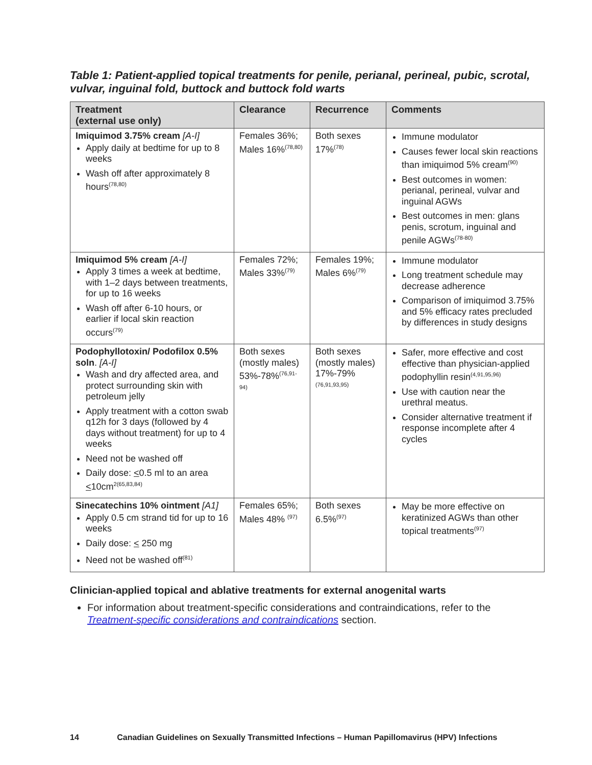Table 1: Patient-applied topical treatments for penile, perianal, perineal, pubic, scrotal, vulvar, inguinal fold, buttock and buttock fold warts
| Treatment (external use only) | Clearance | Recurrence | Comments |
| --- | --- | --- | --- |
| Imiquimod 3.75% cream [A-I] Apply daily at bedtime for up to 8 weeks Wash off after approximately 8 hours<sup>(78,80)</sup> | Females 36%; Males 16%<sup>(78,80)</sup> | Both sexes 17%<sup>(78)</sup> | Immune modulator Causes fewer local skin reactions than imiquimod 5% cream<sup>(90)</sup> Best outcomes in women: perianal, perineal, vulvar and inguinal AGWs Best outcomes in men: glans penis, scrotum, inguinal and penile AGWs<sup>(78-80)</sup> |
| Imiquimod 5% cream [A-I] Apply 3 times a week at bedtime, with 1–2 days between treatments, for up to 16 weeks Wash off after 6-10 hours, or earlier if local skin reaction occurs<sup>(79)</sup> | Females 72%; Males 33%<sup>(79)</sup> | Females 19%; Males 6%<sup>(79)</sup> | Immune modulator Long treatment schedule may decrease adherence Comparison of imiquimod 3.75% and 5% efficacy rates precluded by differences in study designs |
| Podophyllotoxin/ Podofilox 0.5% soln . [A-I] Wash and dry affected area, and protect surrounding skin with petroleum jelly Apply treatment with a cotton swab q12h for 3 days (followed by 4 days without treatment) for up to 4 weeks Need not be washed off Daily dose: < 0.5 ml to an area < 10cm<sup>2(65,83,84)</sup> | Both sexes (mostly males) 53%-78%<sup>(76,91-94)</sup> | Both sexes (mostly males) 17%-79%<sup>(76,91,93,95)</sup> | Safer, more effective and cost effective than physician-applied podophyllin resin<sup>(4,91,95,96)</sup> Use with caution near the urethral meatus. Consider alternative treatment if response incomplete after 4 cycles |
| Sinecatechins 10% ointment [A1] Apply 0.5 cm strand tid for up to 16 weeks Daily dose: < 250 mg Need not be washed off<sup>(81)</sup> | Females 65%; Males 48% <sup>(97)</sup> | Both sexes 6.5%<sup>(97)</sup> | May be more effective on keratinized AGWs than other topical treatments<sup>(97)</sup> |
Clinician-applied topical and ablative treatments for external anogenital warts
For information about treatment-specific considerations and contraindications, refer to the Treatment-specific considerations and contraindications section.
14 Canadian Guidelines on Sexually Transmitted Infections – Human Papillomavirus (HPV) Infections